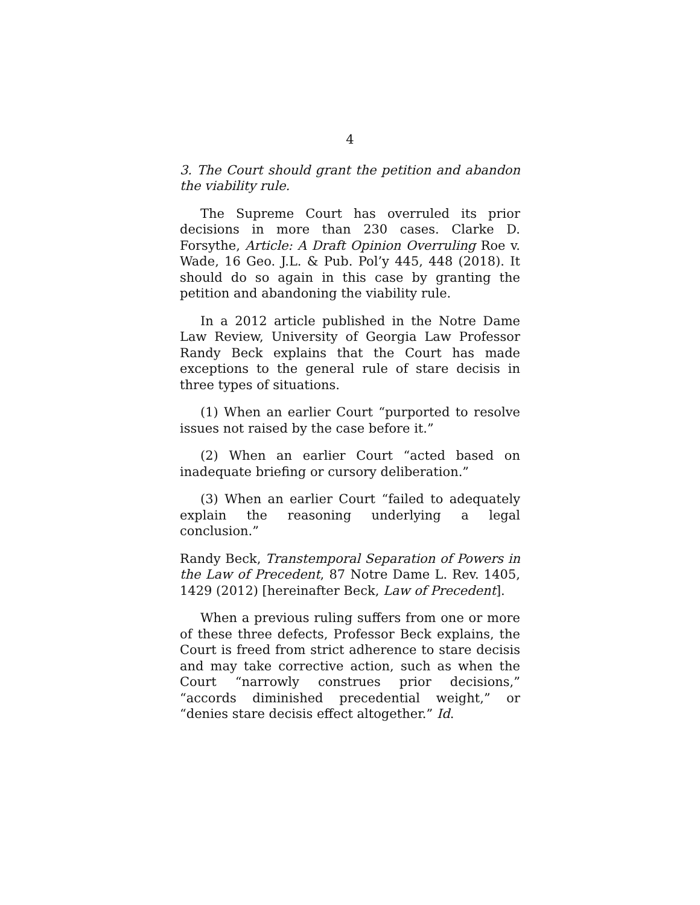4
3. The Court should grant the petition and abandon the viability rule.
The Supreme Court has overruled its prior decisions in more than 230 cases. Clarke D. Forsythe, Article: A Draft Opinion Overruling Roe v. Wade, 16 Geo. J.L. & Pub. Pol’y 445, 448 (2018). It should do so again in this case by granting the petition and abandoning the viability rule.
In a 2012 article published in the Notre Dame Law Review, University of Georgia Law Professor Randy Beck explains that the Court has made exceptions to the general rule of stare decisis in three types of situations.
(1) When an earlier Court “purported to resolve issues not raised by the case before it.”
(2) When an earlier Court “acted based on inadequate briefing or cursory deliberation.”
(3) When an earlier Court “failed to adequately explain the reasoning underlying a legal conclusion.”
Randy Beck, Transtemporal Separation of Powers in the Law of Precedent, 87 Notre Dame L. Rev. 1405, 1429 (2012) [hereinafter Beck, Law of Precedent].
When a previous ruling suffers from one or more of these three defects, Professor Beck explains, the Court is freed from strict adherence to stare decisis and may take corrective action, such as when the Court “narrowly construes prior decisions,” “accords diminished precedential weight,” or “denies stare decisis effect altogether.” Id.